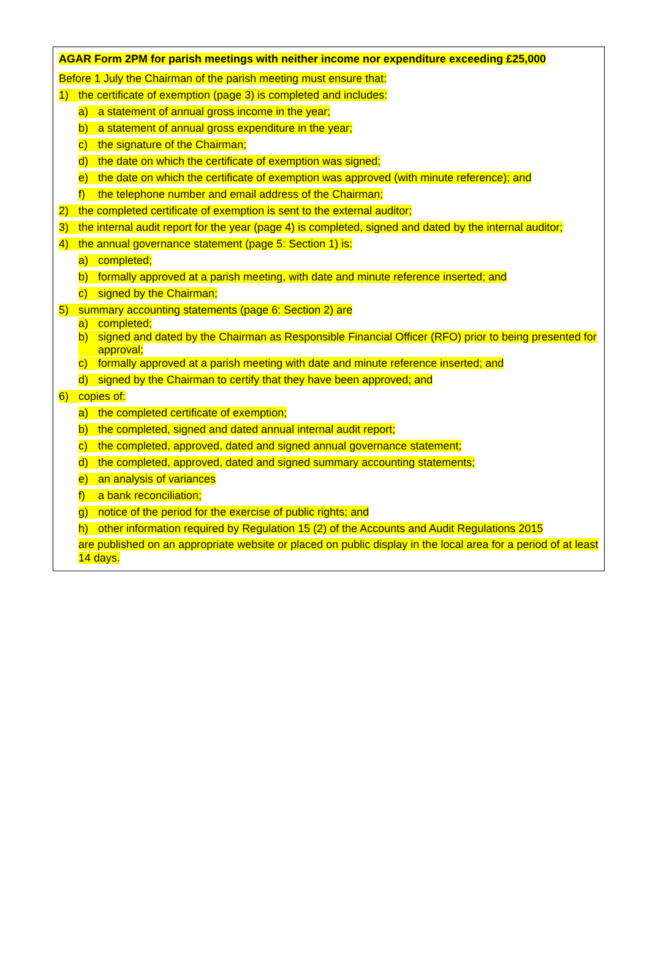AGAR Form 2PM for parish meetings with neither income nor expenditure exceeding £25,000
Before 1 July the Chairman of the parish meeting must ensure that:
1) the certificate of exemption (page 3) is completed and includes:
a) a statement of annual gross income in the year;
b) a statement of annual gross expenditure in the year;
c) the signature of the Chairman;
d) the date on which the certificate of exemption was signed;
e) the date on which the certificate of exemption was approved (with minute reference); and
f) the telephone number and email address of the Chairman;
2) the completed certificate of exemption is sent to the external auditor;
3) the internal audit report for the year (page 4) is completed, signed and dated by the internal auditor;
4) the annual governance statement (page 5: Section 1) is:
a) completed;
b) formally approved at a parish meeting, with date and minute reference inserted; and
c) signed by the Chairman;
5) summary accounting statements (page 6: Section 2) are
a) completed;
b) signed and dated by the Chairman as Responsible Financial Officer (RFO) prior to being presented for approval;
c) formally approved at a parish meeting with date and minute reference inserted; and
d) signed by the Chairman to certify that they have been approved; and
6) copies of:
a) the completed certificate of exemption;
b) the completed, signed and dated annual internal audit report;
c) the completed, approved, dated and signed annual governance statement;
d) the completed, approved, dated and signed summary accounting statements;
e) an analysis of variances
f) a bank reconciliation;
g) notice of the period for the exercise of public rights; and
h) other information required by Regulation 15 (2) of the Accounts and Audit Regulations 2015
are published on an appropriate website or placed on public display in the local area for a period of at least 14 days.